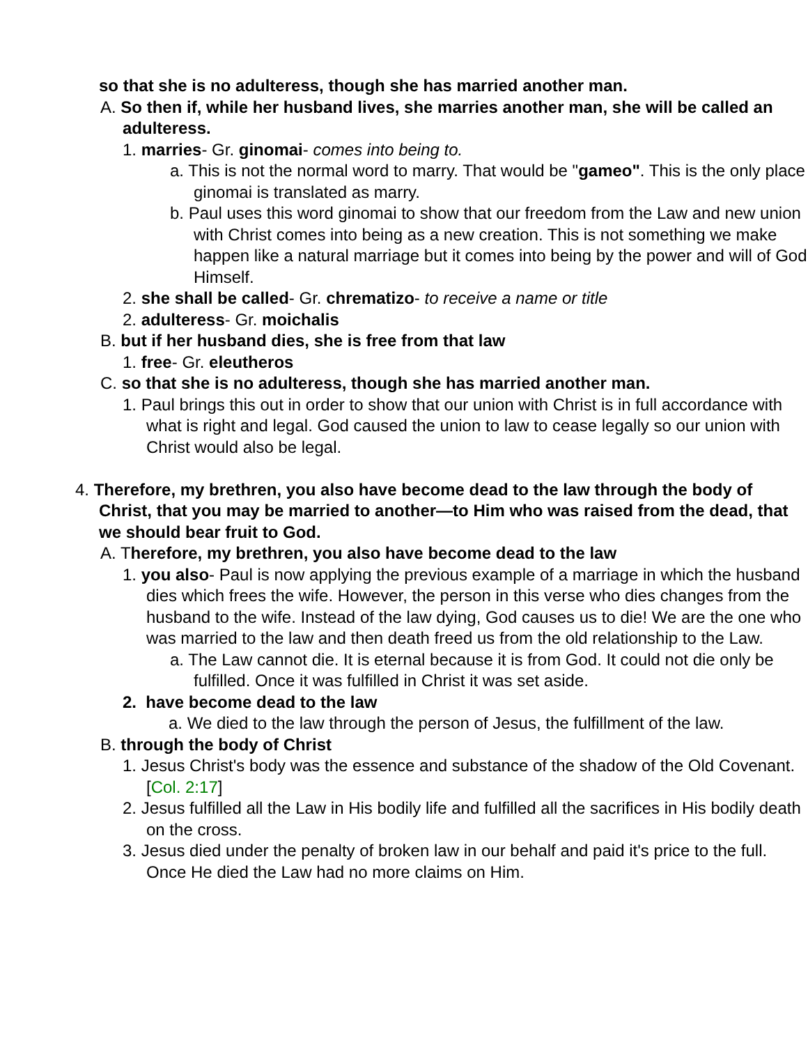so that she is no adulteress, though she has married another man.
A. So then if, while her husband lives, she marries another man, she will be called an adulteress.
1. marries- Gr. ginomai- comes into being to.
a. This is not the normal word to marry. That would be "gameo". This is the only place ginomai is translated as marry.
b. Paul uses this word ginomai to show that our freedom from the Law and new union with Christ comes into being as a new creation. This is not something we make happen like a natural marriage but it comes into being by the power and will of God Himself.
2. she shall be called- Gr. chrematizo- to receive a name or title
2. adulteress- Gr. moichalis
B. but if her husband dies, she is free from that law
1. free- Gr. eleutheros
C. so that she is no adulteress, though she has married another man.
1. Paul brings this out in order to show that our union with Christ is in full accordance with what is right and legal. God caused the union to law to cease legally so our union with Christ would also be legal.
4. Therefore, my brethren, you also have become dead to the law through the body of Christ, that you may be married to another—to Him who was raised from the dead, that we should bear fruit to God.
A. Therefore, my brethren, you also have become dead to the law
1. you also- Paul is now applying the previous example of a marriage in which the husband dies which frees the wife. However, the person in this verse who dies changes from the husband to the wife. Instead of the law dying, God causes us to die! We are the one who was married to the law and then death freed us from the old relationship to the Law.
a. The Law cannot die. It is eternal because it is from God. It could not die only be fulfilled. Once it was fulfilled in Christ it was set aside.
2. have become dead to the law
a. We died to the law through the person of Jesus, the fulfillment of the law.
B. through the body of Christ
1. Jesus Christ's body was the essence and substance of the shadow of the Old Covenant. [Col. 2:17]
2. Jesus fulfilled all the Law in His bodily life and fulfilled all the sacrifices in His bodily death on the cross.
3. Jesus died under the penalty of broken law in our behalf and paid it's price to the full. Once He died the Law had no more claims on Him.